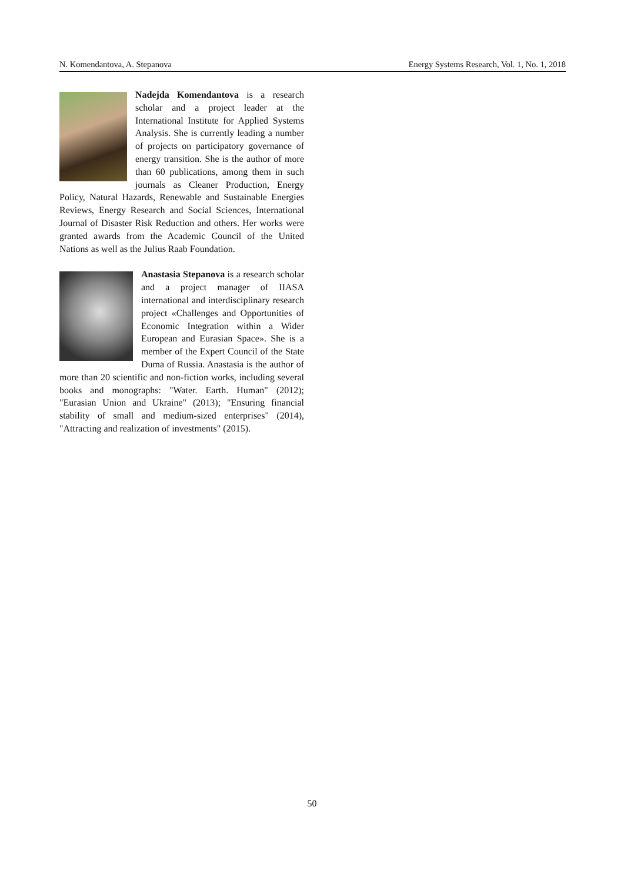N. Komendantova, A. Stepanova Energy Systems Research, Vol. 1, No. 1, 2018
Nadejda Komendantova is a research scholar and a project leader at the International Institute for Applied Systems Analysis. She is currently leading a number of projects on participatory governance of energy transition. She is the author of more than 60 publications, among them in such journals as Cleaner Production, Energy Policy, Natural Hazards, Renewable and Sustainable Energies Reviews, Energy Research and Social Sciences, International Journal of Disaster Risk Reduction and others. Her works were granted awards from the Academic Council of the United Nations as well as the Julius Raab Foundation.
Anastasia Stepanova is a research scholar and a project manager of IIASA international and interdisciplinary research project «Challenges and Opportunities of Economic Integration within a Wider European and Eurasian Space». She is a member of the Expert Council of the State Duma of Russia. Anastasia is the author of more than 20 scientific and non-fiction works, including several books and monographs: "Water. Earth. Human" (2012); "Eurasian Union and Ukraine" (2013); "Ensuring financial stability of small and medium-sized enterprises" (2014), "Attracting and realization of investments" (2015).
50